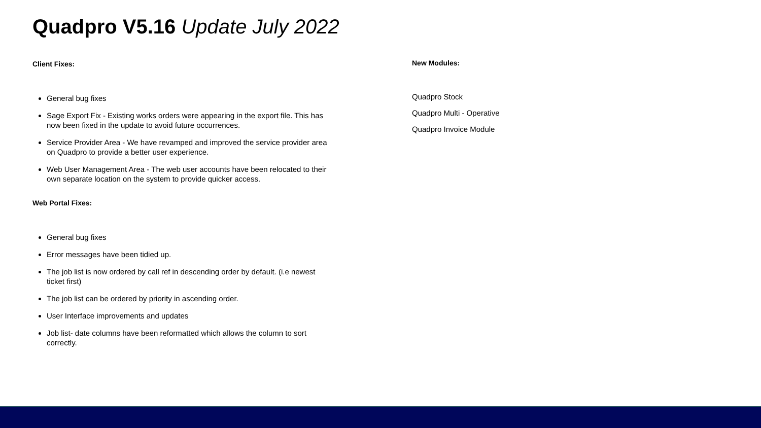Quadpro V5.16 Update July 2022
Client Fixes:
General bug fixes
Sage Export Fix - Existing works orders were appearing in the export file. This has now been fixed in the update to avoid future occurrences.
Service Provider Area - We have revamped and improved the service provider area on Quadpro to provide a better user experience.
Web User Management Area - The web user accounts have been relocated to their own separate location on the system to provide quicker access.
Web Portal Fixes:
General bug fixes
Error messages have been tidied up.
The job list is now ordered by call ref in descending order by default. (i.e newest ticket first)
The job list can be ordered by priority in ascending order.
User Interface improvements and updates
Job list- date columns have been reformatted which allows the column to sort correctly.
New Modules:
Quadpro Stock
Quadpro Multi - Operative
Quadpro Invoice Module